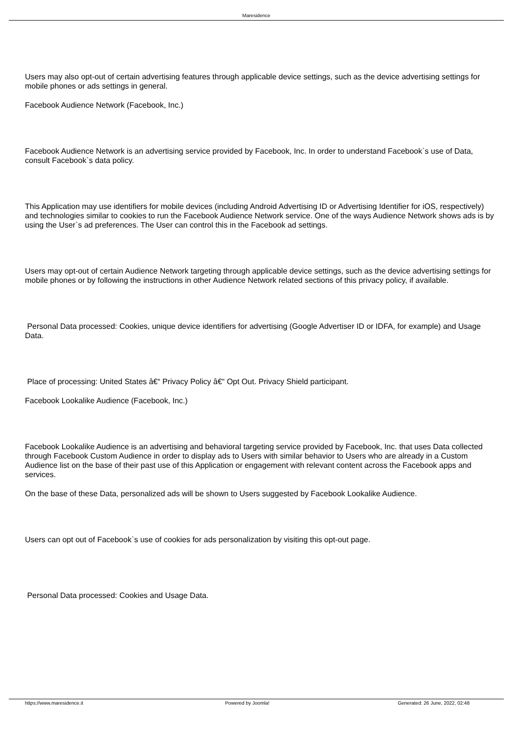Maresidence
Users may also opt-out of certain advertising features through applicable device settings, such as the device advertising settings for mobile phones or ads settings in general.
Facebook Audience Network (Facebook, Inc.)
Facebook Audience Network is an advertising service provided by Facebook, Inc. In order to understand Facebook`s use of Data, consult Facebook`s data policy.
This Application may use identifiers for mobile devices (including Android Advertising ID or Advertising Identifier for iOS, respectively) and technologies similar to cookies to run the Facebook Audience Network service. One of the ways Audience Network shows ads is by using the User`s ad preferences. The User can control this in the Facebook ad settings.
Users may opt-out of certain Audience Network targeting through applicable device settings, such as the device advertising settings for mobile phones or by following the instructions in other Audience Network related sections of this privacy policy, if available.
Personal Data processed: Cookies, unique device identifiers for advertising (Google Advertiser ID or IDFA, for example) and Usage Data.
Place of processing: United States â€“ Privacy Policy â€“ Opt Out. Privacy Shield participant.
Facebook Lookalike Audience (Facebook, Inc.)
Facebook Lookalike Audience is an advertising and behavioral targeting service provided by Facebook, Inc. that uses Data collected through Facebook Custom Audience in order to display ads to Users with similar behavior to Users who are already in a Custom Audience list on the base of their past use of this Application or engagement with relevant content across the Facebook apps and services.
On the base of these Data, personalized ads will be shown to Users suggested by Facebook Lookalike Audience.
Users can opt out of Facebook`s use of cookies for ads personalization by visiting this opt-out page.
Personal Data processed: Cookies and Usage Data.
https://www.maresidence.it Powered by Joomla! Generated: 26 June, 2022, 02:48